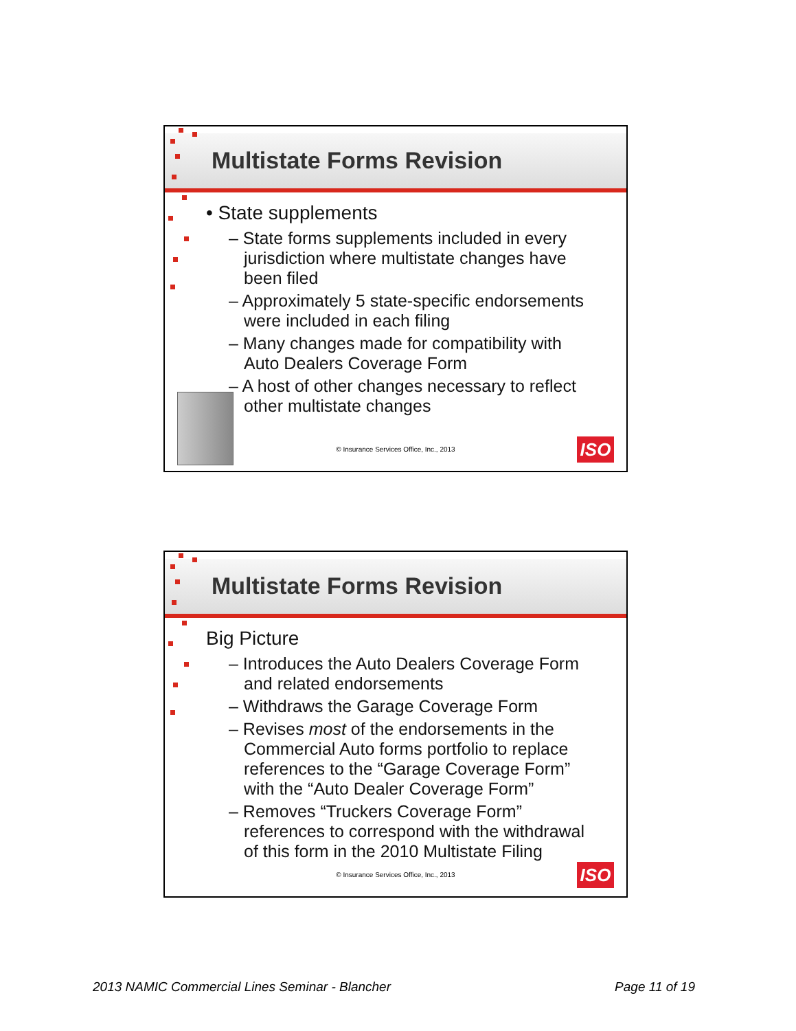Multistate Forms Revision
• State supplements
– State forms supplements included in every jurisdiction where multistate changes have been filed
– Approximately 5 state-specific endorsements were included in each filing
– Many changes made for compatibility with Auto Dealers Coverage Form
– A host of other changes necessary to reflect other multistate changes
© Insurance Services Office, Inc., 2013
ISO
Multistate Forms Revision
Big Picture
– Introduces the Auto Dealers Coverage Form and related endorsements
– Withdraws the Garage Coverage Form
– Revises most of the endorsements in the Commercial Auto forms portfolio to replace references to the “Garage Coverage Form” with the “Auto Dealer Coverage Form”
– Removes “Truckers Coverage Form” references to correspond with the withdrawal of this form in the 2010 Multistate Filing
© Insurance Services Office, Inc., 2013
ISO
2013 NAMIC Commercial Lines Seminar - Blancher Page 11 of 19